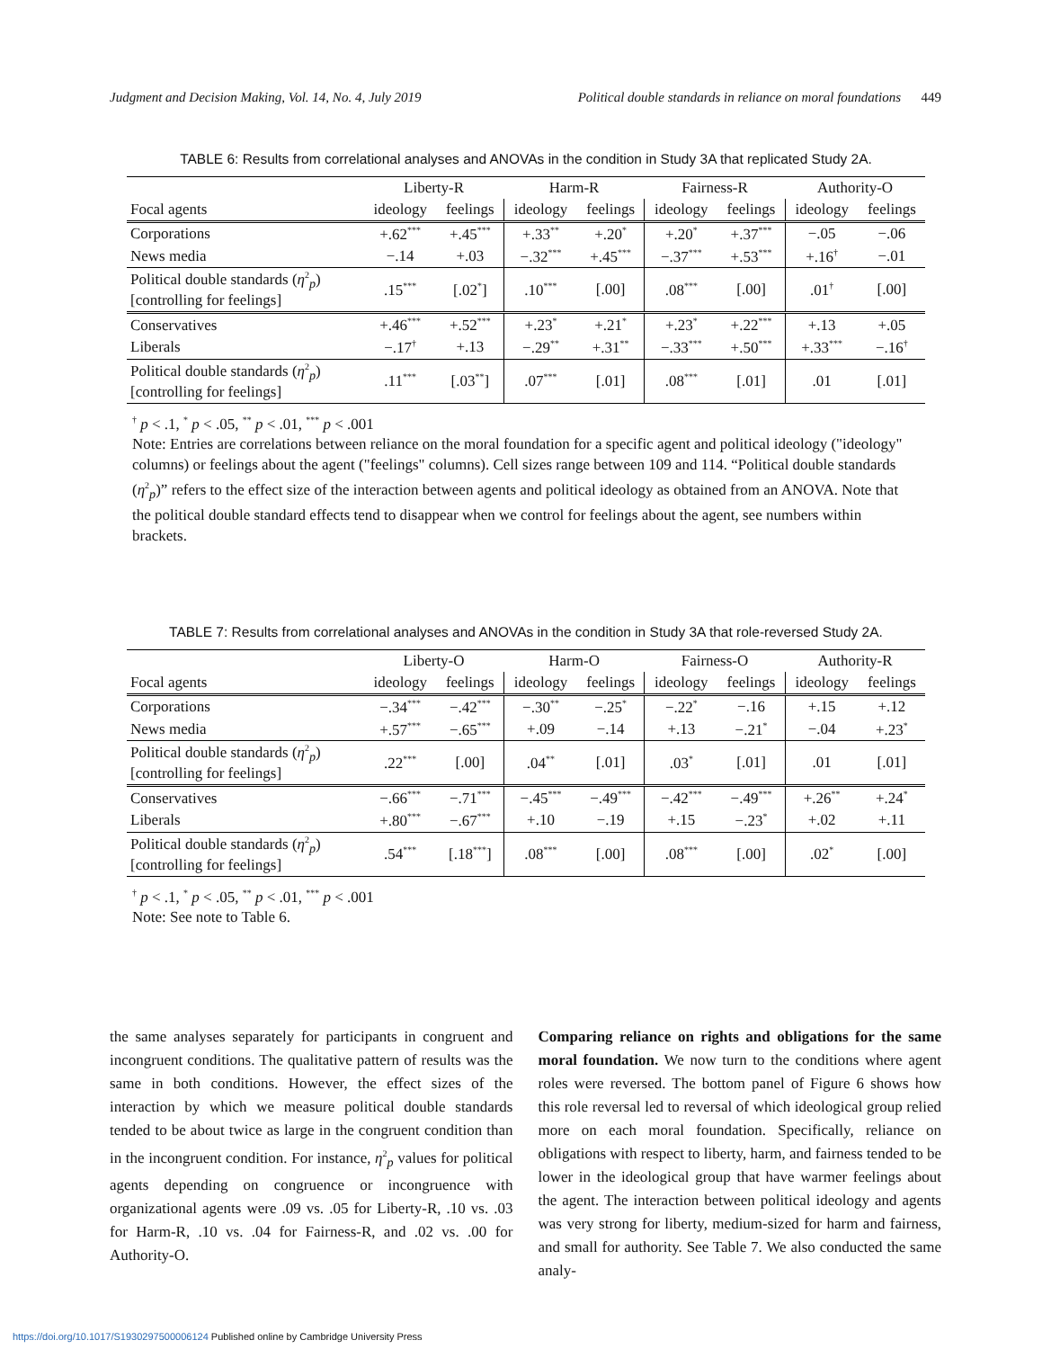Judgment and Decision Making, Vol. 14, No. 4, July 2019 Political double standards in reliance on moral foundations 449
TABLE 6: Results from correlational analyses and ANOVAs in the condition in Study 3A that replicated Study 2A.
| | Liberty-R | | Harm-R | | Fairness-R | | Authority-O | |
| --- | --- | --- | --- | --- | --- | --- | --- | --- |
| Focal agents | ideology | feelings | ideology | feelings | ideology | feelings | ideology | feelings |
| Corporations | +.62<sup>***</sup> | +.45<sup>***</sup> | +.33<sup>**</sup> | +.20<sup>*</sup> | +.20<sup>*</sup> | +.37<sup>***</sup> | −.05 | −.06 |
| News media | −.14 | +.03 | −.32<sup>***</sup> | +.45<sup>***</sup> | −.37<sup>***</sup> | +.53<sup>***</sup> | +.16<sup>†</sup> | −.01 |
| Political double standards ( η<sup>2</sup><sub>p</sub>) [controlling for feelings] | .15<sup>***</sup> | [.02<sup>*</sup>] | .10<sup>***</sup> | [.00] | .08<sup>***</sup> | [.00] | .01<sup>†</sup> | [.00] |
| Conservatives | +.46<sup>***</sup> | +.52<sup>***</sup> | +.23<sup>*</sup> | +.21<sup>*</sup> | +.23<sup>*</sup> | +.22<sup>***</sup> | +.13 | +.05 |
| Liberals | −.17<sup>†</sup> | +.13 | −.29<sup>**</sup> | +.31<sup>**</sup> | −.33<sup>***</sup> | +.50<sup>***</sup> | +.33<sup>***</sup> | −.16<sup>†</sup> |
| Political double standards ( η<sup>2</sup><sub>p</sub>) [controlling for feelings] | .11<sup>***</sup> | [.03<sup>**</sup>] | .07<sup>***</sup> | [.01] | .08<sup>***</sup> | [.01] | .01 | [.01] |
<sup>†</sup> p < .1, <sup>*</sup> p < .05, <sup>**</sup> p < .01, <sup>***</sup> p < .001
Note: Entries are correlations between reliance on the moral foundation for a specific agent and political ideology ("ideology" columns) or feelings about the agent ("feelings" columns). Cell sizes range between 109 and 114. “Political double standards (η<sup>2</sup><sub>p</sub>)” refers to the effect size of the interaction between agents and political ideology as obtained from an ANOVA. Note that the political double standard effects tend to disappear when we control for feelings about the agent, see numbers within brackets.
TABLE 7: Results from correlational analyses and ANOVAs in the condition in Study 3A that role-reversed Study 2A.
| | Liberty-O | | Harm-O | | Fairness-O | | Authority-R | |
| --- | --- | --- | --- | --- | --- | --- | --- | --- |
| Focal agents | ideology | feelings | ideology | feelings | ideology | feelings | ideology | feelings |
| Corporations | −.34<sup>***</sup> | −.42<sup>***</sup> | −.30<sup>**</sup> | −.25<sup>*</sup> | −.22<sup>*</sup> | −.16 | +.15 | +.12 |
| News media | +.57<sup>***</sup> | −.65<sup>***</sup> | +.09 | −.14 | +.13 | −.21<sup>*</sup> | −.04 | +.23<sup>*</sup> |
| Political double standards ( η<sup>2</sup><sub>p</sub>) [controlling for feelings] | .22<sup>***</sup> | [.00] | .04<sup>**</sup> | [.01] | .03<sup>*</sup> | [.01] | .01 | [.01] |
| Conservatives | −.66<sup>***</sup> | −.71<sup>***</sup> | −.45<sup>***</sup> | −.49<sup>***</sup> | −.42<sup>***</sup> | −.49<sup>***</sup> | +.26<sup>**</sup> | +.24<sup>*</sup> |
| Liberals | +.80<sup>***</sup> | −.67<sup>***</sup> | +.10 | −.19 | +.15 | −.23<sup>*</sup> | +.02 | +.11 |
| Political double standards ( η<sup>2</sup><sub>p</sub>) [controlling for feelings] | .54<sup>***</sup> | [.18<sup>***</sup>] | .08<sup>***</sup> | [.00] | .08<sup>***</sup> | [.00] | .02<sup>*</sup> | [.00] |
<sup>†</sup> p < .1, <sup>*</sup> p < .05, <sup>**</sup> p < .01, <sup>***</sup> p < .001
Note: See note to Table 6.
the same analyses separately for participants in congruent and incongruent conditions. The qualitative pattern of results was the same in both conditions. However, the effect sizes of the interaction by which we measure political double standards tended to be about twice as large in the congruent condition than in the incongruent condition. For instance, η<sup>2</sup><sub>p</sub> values for political agents depending on congruence or incongruence with organizational agents were .09 vs. .05 for Liberty-R, .10 vs. .03 for Harm-R, .10 vs. .04 for Fairness-R, and .02 vs. .00 for Authority-O.
Comparing reliance on rights and obligations for the same moral foundation. We now turn to the conditions where agent roles were reversed. The bottom panel of Figure 6 shows how this role reversal led to reversal of which ideological group relied more on each moral foundation. Specifically, reliance on obligations with respect to liberty, harm, and fairness tended to be lower in the ideological group that have warmer feelings about the agent. The interaction between political ideology and agents was very strong for liberty, medium-sized for harm and fairness, and small for authority. See Table 7. We also conducted the same analy-
https://doi.org/10.1017/S1930297500006124 Published online by Cambridge University Press